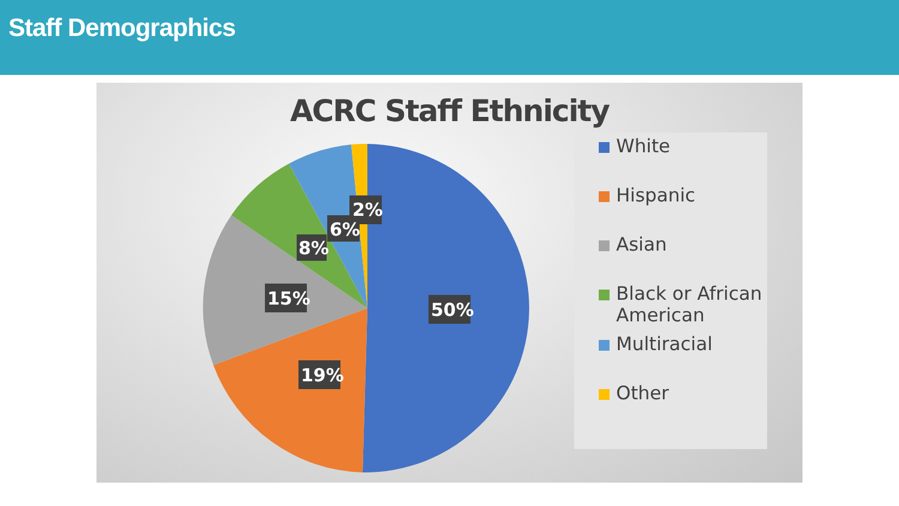Staff Demographics
ACRC Staff Ethnicity
50%
19%
15%
8%
6%
2%
White
Hispanic
Asian
Black or African American
Multiracial
Other